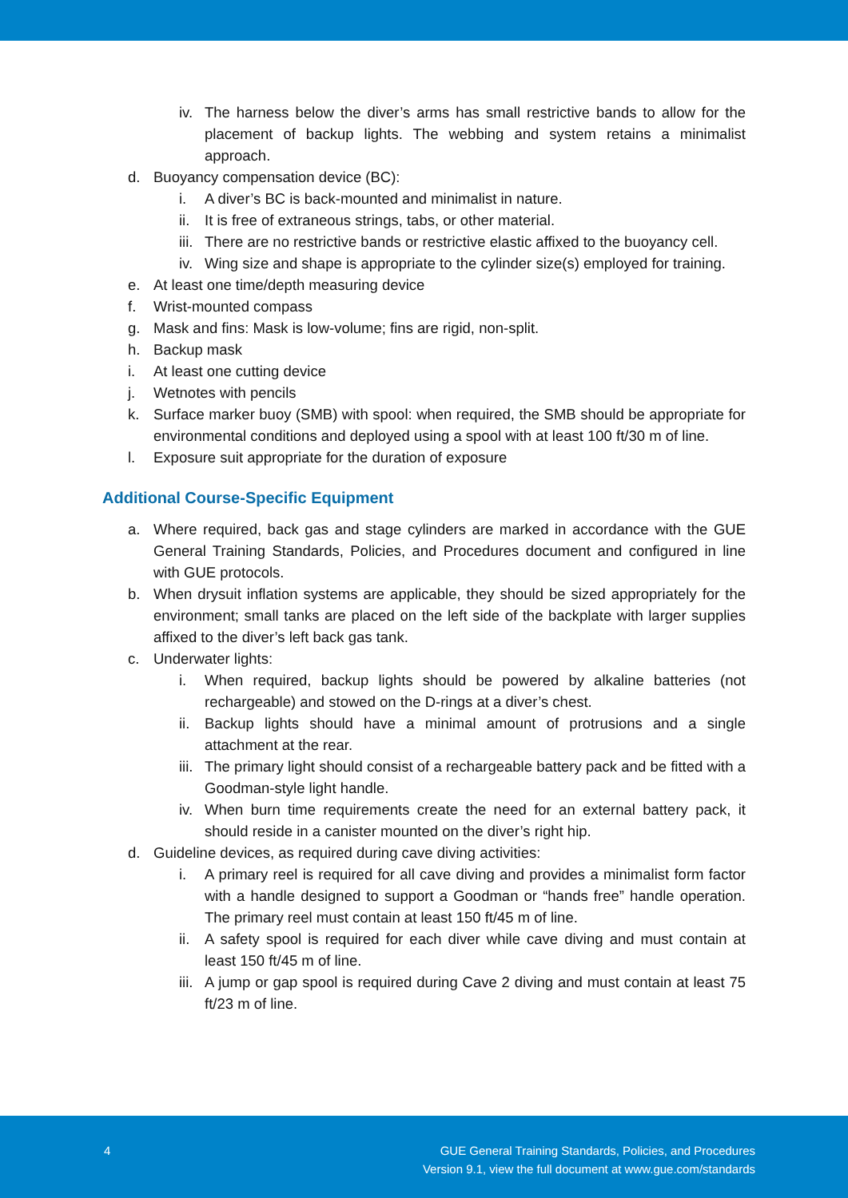iv. The harness below the diver’s arms has small restrictive bands to allow for the placement of backup lights. The webbing and system retains a minimalist approach.
d. Buoyancy compensation device (BC):
i. A diver’s BC is back-mounted and minimalist in nature.
ii. It is free of extraneous strings, tabs, or other material.
iii. There are no restrictive bands or restrictive elastic affixed to the buoyancy cell.
iv. Wing size and shape is appropriate to the cylinder size(s) employed for training.
e. At least one time/depth measuring device
f. Wrist-mounted compass
g. Mask and fins: Mask is low-volume; fins are rigid, non-split.
h. Backup mask
i. At least one cutting device
j. Wetnotes with pencils
k. Surface marker buoy (SMB) with spool: when required, the SMB should be appropriate for environmental conditions and deployed using a spool with at least 100 ft/30 m of line.
l. Exposure suit appropriate for the duration of exposure
Additional Course-Specific Equipment
a. Where required, back gas and stage cylinders are marked in accordance with the GUE General Training Standards, Policies, and Procedures document and configured in line with GUE protocols.
b. When drysuit inflation systems are applicable, they should be sized appropriately for the environment; small tanks are placed on the left side of the backplate with larger supplies affixed to the diver’s left back gas tank.
c. Underwater lights:
i. When required, backup lights should be powered by alkaline batteries (not rechargeable) and stowed on the D-rings at a diver’s chest.
ii. Backup lights should have a minimal amount of protrusions and a single attachment at the rear.
iii. The primary light should consist of a rechargeable battery pack and be fitted with a Goodman-style light handle.
iv. When burn time requirements create the need for an external battery pack, it should reside in a canister mounted on the diver’s right hip.
d. Guideline devices, as required during cave diving activities:
i. A primary reel is required for all cave diving and provides a minimalist form factor with a handle designed to support a Goodman or “hands free” handle operation. The primary reel must contain at least 150 ft/45 m of line.
ii. A safety spool is required for each diver while cave diving and must contain at least 150 ft/45 m of line.
iii. A jump or gap spool is required during Cave 2 diving and must contain at least 75 ft/23 m of line.
4 GUE General Training Standards, Policies, and Procedures
Version 9.1, view the full document at www.gue.com/standards